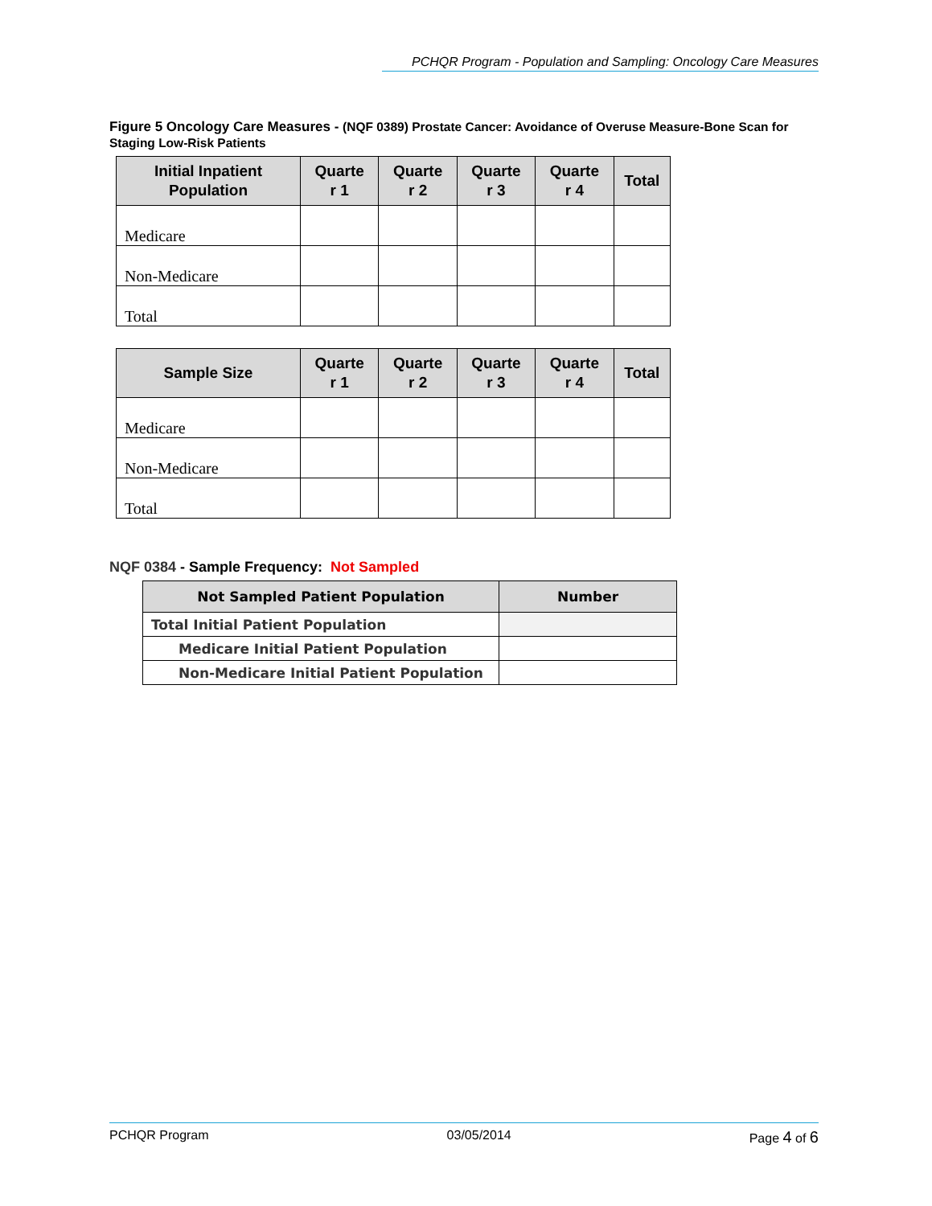PCHQR Program - Population and Sampling: Oncology Care Measures
Figure 5 Oncology Care Measures - (NQF 0389) Prostate Cancer: Avoidance of Overuse Measure-Bone Scan for Staging Low-Risk Patients
| Initial Inpatient Population | Quarte r 1 | Quarte r 2 | Quarte r 3 | Quarte r 4 | Total |
| --- | --- | --- | --- | --- | --- |
| Medicare | | | | | |
| Non-Medicare | | | | | |
| Total | | | | | |
| Sample Size | Quarte r 1 | Quarte r 2 | Quarte r 3 | Quarte r 4 | Total |
| --- | --- | --- | --- | --- | --- |
| Medicare | | | | | |
| Non-Medicare | | | | | |
| Total | | | | | |
NQF 0384 - Sample Frequency: Not Sampled
| Not Sampled Patient Population | Number |
| --- | --- |
| Total Initial Patient Population | |
| Medicare Initial Patient Population | |
| Non-Medicare Initial Patient Population | |
PCHQR Program 03/05/2014 Page 4 of 6